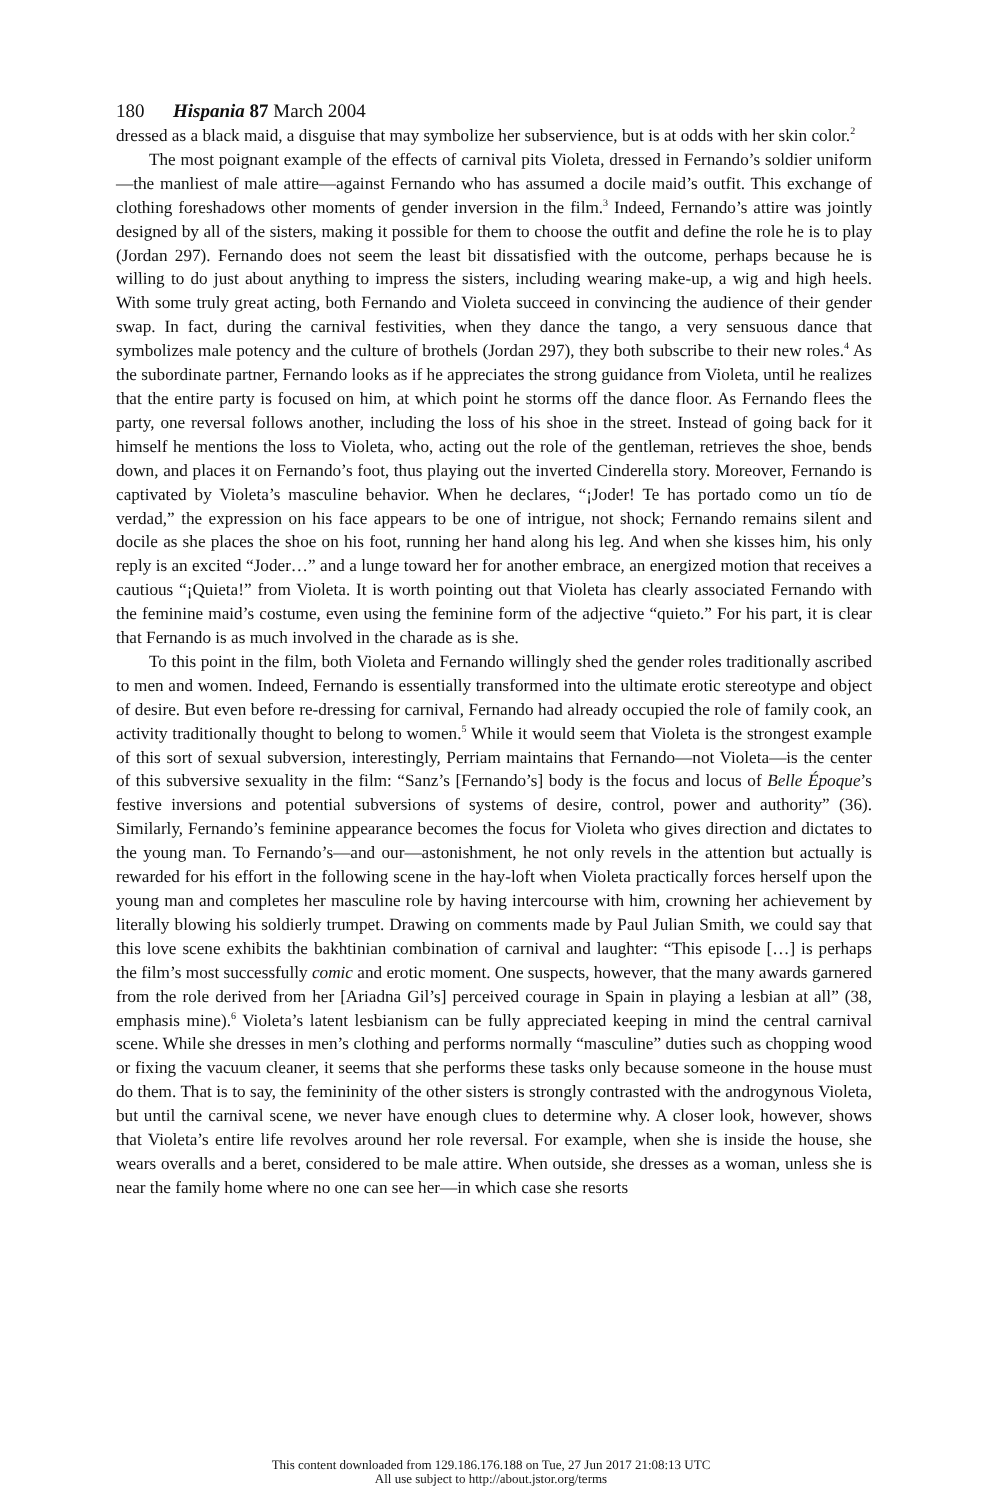180 Hispania 87 March 2004
dressed as a black maid, a disguise that may symbolize her subservience, but is at odds with her skin color.<sup>2</sup>
The most poignant example of the effects of carnival pits Violeta, dressed in Fernando’s soldier uniform—the manliest of male attire—against Fernando who has assumed a docile maid’s outfit. This exchange of clothing foreshadows other moments of gender inversion in the film.<sup>3</sup> Indeed, Fernando’s attire was jointly designed by all of the sisters, making it possible for them to choose the outfit and define the role he is to play (Jordan 297). Fernando does not seem the least bit dissatisfied with the outcome, perhaps because he is willing to do just about anything to impress the sisters, including wearing make-up, a wig and high heels. With some truly great acting, both Fernando and Violeta succeed in convincing the audience of their gender swap. In fact, during the carnival festivities, when they dance the tango, a very sensuous dance that symbolizes male potency and the culture of brothels (Jordan 297), they both subscribe to their new roles.<sup>4</sup> As the subordinate partner, Fernando looks as if he appreciates the strong guidance from Violeta, until he realizes that the entire party is focused on him, at which point he storms off the dance floor. As Fernando flees the party, one reversal follows another, including the loss of his shoe in the street. Instead of going back for it himself he mentions the loss to Violeta, who, acting out the role of the gentleman, retrieves the shoe, bends down, and places it on Fernando’s foot, thus playing out the inverted Cinderella story. Moreover, Fernando is captivated by Violeta’s masculine behavior. When he declares, “¡Joder! Te has portado como un tío de verdad,” the expression on his face appears to be one of intrigue, not shock; Fernando remains silent and docile as she places the shoe on his foot, running her hand along his leg. And when she kisses him, his only reply is an excited “Joder…” and a lunge toward her for another embrace, an energized motion that receives a cautious “¡Quieta!” from Violeta. It is worth pointing out that Violeta has clearly associated Fernando with the feminine maid’s costume, even using the feminine form of the adjective “quieto.” For his part, it is clear that Fernando is as much involved in the charade as is she.
To this point in the film, both Violeta and Fernando willingly shed the gender roles traditionally ascribed to men and women. Indeed, Fernando is essentially transformed into the ultimate erotic stereotype and object of desire. But even before re-dressing for carnival, Fernando had already occupied the role of family cook, an activity traditionally thought to belong to women.<sup>5</sup> While it would seem that Violeta is the strongest example of this sort of sexual subversion, interestingly, Perriam maintains that Fernando—not Violeta—is the center of this subversive sexuality in the film: “Sanz’s [Fernando’s] body is the focus and locus of Belle Époque’s festive inversions and potential subversions of systems of desire, control, power and authority” (36). Similarly, Fernando’s feminine appearance becomes the focus for Violeta who gives direction and dictates to the young man. To Fernando’s—and our—astonishment, he not only revels in the attention but actually is rewarded for his effort in the following scene in the hay-loft when Violeta practically forces herself upon the young man and completes her masculine role by having intercourse with him, crowning her achievement by literally blowing his soldierly trumpet. Drawing on comments made by Paul Julian Smith, we could say that this love scene exhibits the bakhtinian combination of carnival and laughter: “This episode […] is perhaps the film’s most successfully comic and erotic moment. One suspects, however, that the many awards garnered from the role derived from her [Ariadna Gil’s] perceived courage in Spain in playing a lesbian at all” (38, emphasis mine).<sup>6</sup> Violeta’s latent lesbianism can be fully appreciated keeping in mind the central carnival scene. While she dresses in men’s clothing and performs normally “masculine” duties such as chopping wood or fixing the vacuum cleaner, it seems that she performs these tasks only because someone in the house must do them. That is to say, the femininity of the other sisters is strongly contrasted with the androgynous Violeta, but until the carnival scene, we never have enough clues to determine why. A closer look, however, shows that Violeta’s entire life revolves around her role reversal. For example, when she is inside the house, she wears overalls and a beret, considered to be male attire. When outside, she dresses as a woman, unless she is near the family home where no one can see her—in which case she resorts
This content downloaded from 129.186.176.188 on Tue, 27 Jun 2017 21:08:13 UTC
All use subject to http://about.jstor.org/terms